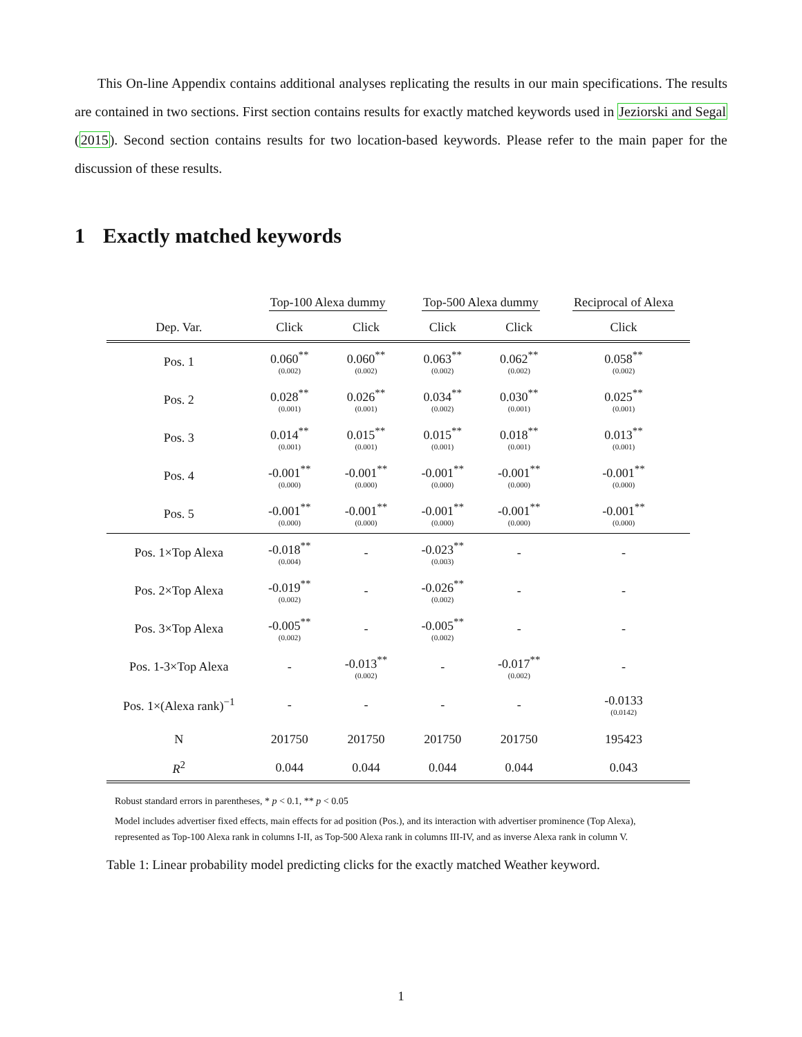This On-line Appendix contains additional analyses replicating the results in our main specifications. The results are contained in two sections. First section contains results for exactly matched keywords used in Jeziorski and Segal (2015). Second section contains results for two location-based keywords. Please refer to the main paper for the discussion of these results.
1 Exactly matched keywords
| | Top-100 Alexa dummy | | Top-500 Alexa dummy | | Reciprocal of Alexa |
| Dep. Var. | Click | Click | Click | Click | Click |
| Pos. 1 | 0.060<sup>**</sup> (0.002) | 0.060<sup>**</sup> (0.002) | 0.063<sup>**</sup> (0.002) | 0.062<sup>**</sup> (0.002) | 0.058<sup>**</sup> (0.002) |
| Pos. 2 | 0.028<sup>**</sup> (0.001) | 0.026<sup>**</sup> (0.001) | 0.034<sup>**</sup> (0.002) | 0.030<sup>**</sup> (0.001) | 0.025<sup>**</sup> (0.001) |
| Pos. 3 | 0.014<sup>**</sup> (0.001) | 0.015<sup>**</sup> (0.001) | 0.015<sup>**</sup> (0.001) | 0.018<sup>**</sup> (0.001) | 0.013<sup>**</sup> (0.001) |
| Pos. 4 | -0.001<sup>**</sup> (0.000) | -0.001<sup>**</sup> (0.000) | -0.001<sup>**</sup> (0.000) | -0.001<sup>**</sup> (0.000) | -0.001<sup>**</sup> (0.000) |
| Pos. 5 | -0.001<sup>**</sup> (0.000) | -0.001<sup>**</sup> (0.000) | -0.001<sup>**</sup> (0.000) | -0.001<sup>**</sup> (0.000) | -0.001<sup>**</sup> (0.000) |
| Pos. 1×Top Alexa | -0.018<sup>**</sup> (0.004) | - | -0.023<sup>**</sup> (0.003) | - | - |
| Pos. 2×Top Alexa | -0.019<sup>**</sup> (0.002) | - | -0.026<sup>**</sup> (0.002) | - | - |
| Pos. 3×Top Alexa | -0.005<sup>**</sup> (0.002) | - | -0.005<sup>**</sup> (0.002) | - | - |
| Pos. 1-3×Top Alexa | - | -0.013<sup>**</sup> (0.002) | - | -0.017<sup>**</sup> (0.002) | - |
| Pos. 1×(Alexa rank)<sup>−1</sup> | - | - | - | - | -0.0133 (0.0142) |
| N | 201750 | 201750 | 201750 | 201750 | 195423 |
| R<sup>2</sup> | 0.044 | 0.044 | 0.044 | 0.044 | 0.043 |
Robust standard errors in parentheses, * p < 0.1, ** p < 0.05
Model includes advertiser fixed effects, main effects for ad position (Pos.), and its interaction with advertiser prominence (Top Alexa), represented as Top-100 Alexa rank in columns I-II, as Top-500 Alexa rank in columns III-IV, and as inverse Alexa rank in column V.
Table 1: Linear probability model predicting clicks for the exactly matched Weather keyword.
1